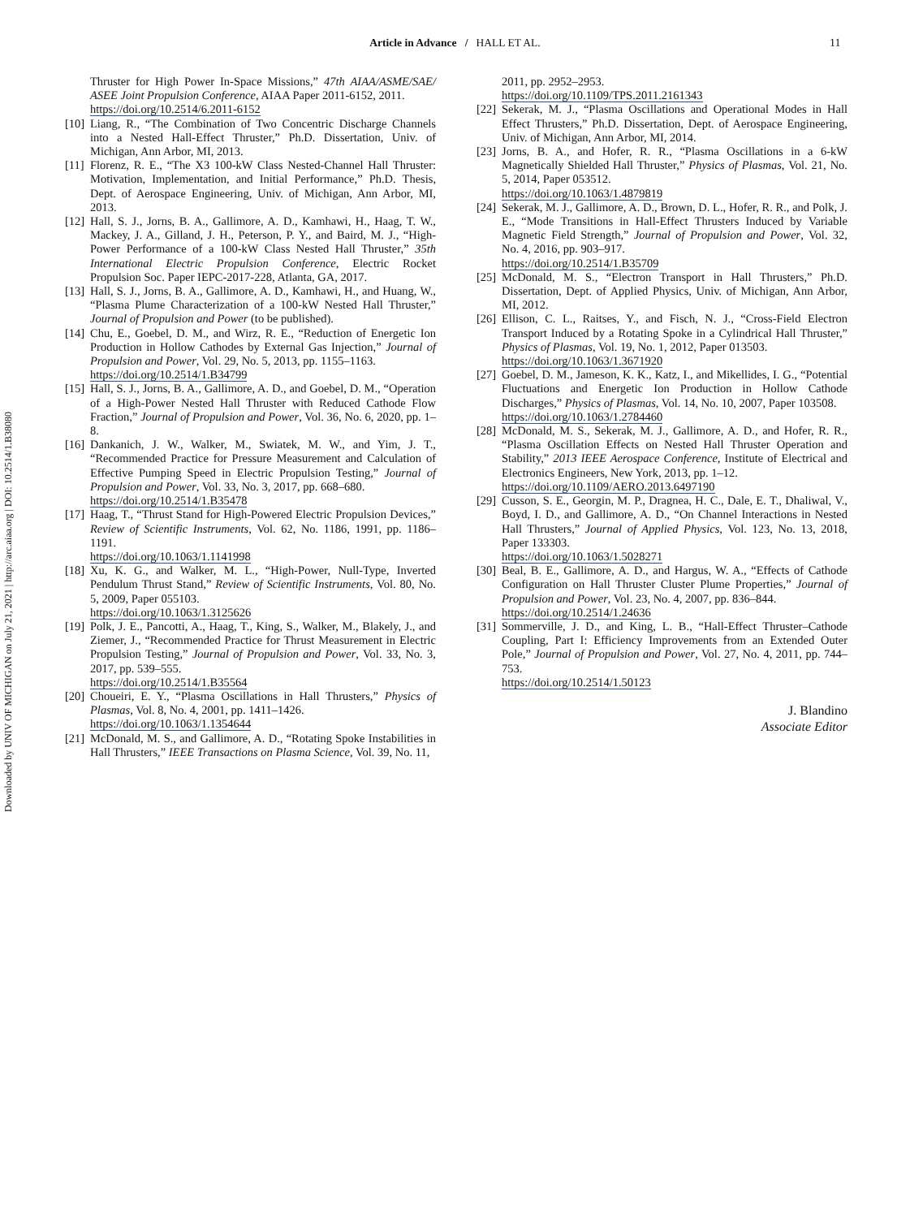Downloaded by UNIV OF MICHIGAN on July 21, 2021 | http://arc.aiaa.org | DOI: 10.2514/1.B38080
Article in Advance / HALL ET AL. 11
Thruster for High Power In-Space Missions,” 47th AIAA/ASME/SAE/ ASEE Joint Propulsion Conference, AIAA Paper 2011-6152, 2011.
https://doi.org/10.2514/6.2011-6152
[10] Liang, R., “The Combination of Two Concentric Discharge Channels into a Nested Hall-Effect Thruster,” Ph.D. Dissertation, Univ. of Michigan, Ann Arbor, MI, 2013.
[11] Florenz, R. E., “The X3 100-kW Class Nested-Channel Hall Thruster: Motivation, Implementation, and Initial Performance,” Ph.D. Thesis, Dept. of Aerospace Engineering, Univ. of Michigan, Ann Arbor, MI, 2013.
[12] Hall, S. J., Jorns, B. A., Gallimore, A. D., Kamhawi, H., Haag, T. W., Mackey, J. A., Gilland, J. H., Peterson, P. Y., and Baird, M. J., “High-Power Performance of a 100-kW Class Nested Hall Thruster,” 35th International Electric Propulsion Conference, Electric Rocket Propulsion Soc. Paper IEPC-2017-228, Atlanta, GA, 2017.
[13] Hall, S. J., Jorns, B. A., Gallimore, A. D., Kamhawi, H., and Huang, W., “Plasma Plume Characterization of a 100-kW Nested Hall Thruster,” Journal of Propulsion and Power (to be published).
[14] Chu, E., Goebel, D. M., and Wirz, R. E., “Reduction of Energetic Ion Production in Hollow Cathodes by External Gas Injection,” Journal of Propulsion and Power, Vol. 29, No. 5, 2013, pp. 1155–1163.
https://doi.org/10.2514/1.B34799
[15] Hall, S. J., Jorns, B. A., Gallimore, A. D., and Goebel, D. M., “Operation of a High-Power Nested Hall Thruster with Reduced Cathode Flow Fraction,” Journal of Propulsion and Power, Vol. 36, No. 6, 2020, pp. 1–8.
[16] Dankanich, J. W., Walker, M., Swiatek, M. W., and Yim, J. T., “Recommended Practice for Pressure Measurement and Calculation of Effective Pumping Speed in Electric Propulsion Testing,” Journal of Propulsion and Power, Vol. 33, No. 3, 2017, pp. 668–680.
https://doi.org/10.2514/1.B35478
[17] Haag, T., “Thrust Stand for High-Powered Electric Propulsion Devices,” Review of Scientific Instruments, Vol. 62, No. 1186, 1991, pp. 1186–1191.
https://doi.org/10.1063/1.1141998
[18] Xu, K. G., and Walker, M. L., “High-Power, Null-Type, Inverted Pendulum Thrust Stand,” Review of Scientific Instruments, Vol. 80, No. 5, 2009, Paper 055103.
https://doi.org/10.1063/1.3125626
[19] Polk, J. E., Pancotti, A., Haag, T., King, S., Walker, M., Blakely, J., and Ziemer, J., “Recommended Practice for Thrust Measurement in Electric Propulsion Testing,” Journal of Propulsion and Power, Vol. 33, No. 3, 2017, pp. 539–555.
https://doi.org/10.2514/1.B35564
[20] Choueiri, E. Y., “Plasma Oscillations in Hall Thrusters,” Physics of Plasmas, Vol. 8, No. 4, 2001, pp. 1411–1426.
https://doi.org/10.1063/1.1354644
[21] McDonald, M. S., and Gallimore, A. D., “Rotating Spoke Instabilities in Hall Thrusters,” IEEE Transactions on Plasma Science, Vol. 39, No. 11,
2011, pp. 2952–2953.
https://doi.org/10.1109/TPS.2011.2161343
[22] Sekerak, M. J., “Plasma Oscillations and Operational Modes in Hall Effect Thrusters,” Ph.D. Dissertation, Dept. of Aerospace Engineering, Univ. of Michigan, Ann Arbor, MI, 2014.
[23] Jorns, B. A., and Hofer, R. R., “Plasma Oscillations in a 6-kW Magnetically Shielded Hall Thruster,” Physics of Plasmas, Vol. 21, No. 5, 2014, Paper 053512.
https://doi.org/10.1063/1.4879819
[24] Sekerak, M. J., Gallimore, A. D., Brown, D. L., Hofer, R. R., and Polk, J. E., “Mode Transitions in Hall-Effect Thrusters Induced by Variable Magnetic Field Strength,” Journal of Propulsion and Power, Vol. 32, No. 4, 2016, pp. 903–917.
https://doi.org/10.2514/1.B35709
[25] McDonald, M. S., “Electron Transport in Hall Thrusters,” Ph.D. Dissertation, Dept. of Applied Physics, Univ. of Michigan, Ann Arbor, MI, 2012.
[26] Ellison, C. L., Raitses, Y., and Fisch, N. J., “Cross-Field Electron Transport Induced by a Rotating Spoke in a Cylindrical Hall Thruster,” Physics of Plasmas, Vol. 19, No. 1, 2012, Paper 013503.
https://doi.org/10.1063/1.3671920
[27] Goebel, D. M., Jameson, K. K., Katz, I., and Mikellides, I. G., “Potential Fluctuations and Energetic Ion Production in Hollow Cathode Discharges,” Physics of Plasmas, Vol. 14, No. 10, 2007, Paper 103508.
https://doi.org/10.1063/1.2784460
[28] McDonald, M. S., Sekerak, M. J., Gallimore, A. D., and Hofer, R. R., “Plasma Oscillation Effects on Nested Hall Thruster Operation and Stability,” 2013 IEEE Aerospace Conference, Institute of Electrical and Electronics Engineers, New York, 2013, pp. 1–12.
https://doi.org/10.1109/AERO.2013.6497190
[29] Cusson, S. E., Georgin, M. P., Dragnea, H. C., Dale, E. T., Dhaliwal, V., Boyd, I. D., and Gallimore, A. D., “On Channel Interactions in Nested Hall Thrusters,” Journal of Applied Physics, Vol. 123, No. 13, 2018, Paper 133303.
https://doi.org/10.1063/1.5028271
[30] Beal, B. E., Gallimore, A. D., and Hargus, W. A., “Effects of Cathode Configuration on Hall Thruster Cluster Plume Properties,” Journal of Propulsion and Power, Vol. 23, No. 4, 2007, pp. 836–844.
https://doi.org/10.2514/1.24636
[31] Sommerville, J. D., and King, L. B., “Hall-Effect Thruster–Cathode Coupling, Part I: Efficiency Improvements from an Extended Outer Pole,” Journal of Propulsion and Power, Vol. 27, No. 4, 2011, pp. 744–753.
https://doi.org/10.2514/1.50123
J. Blandino
Associate Editor